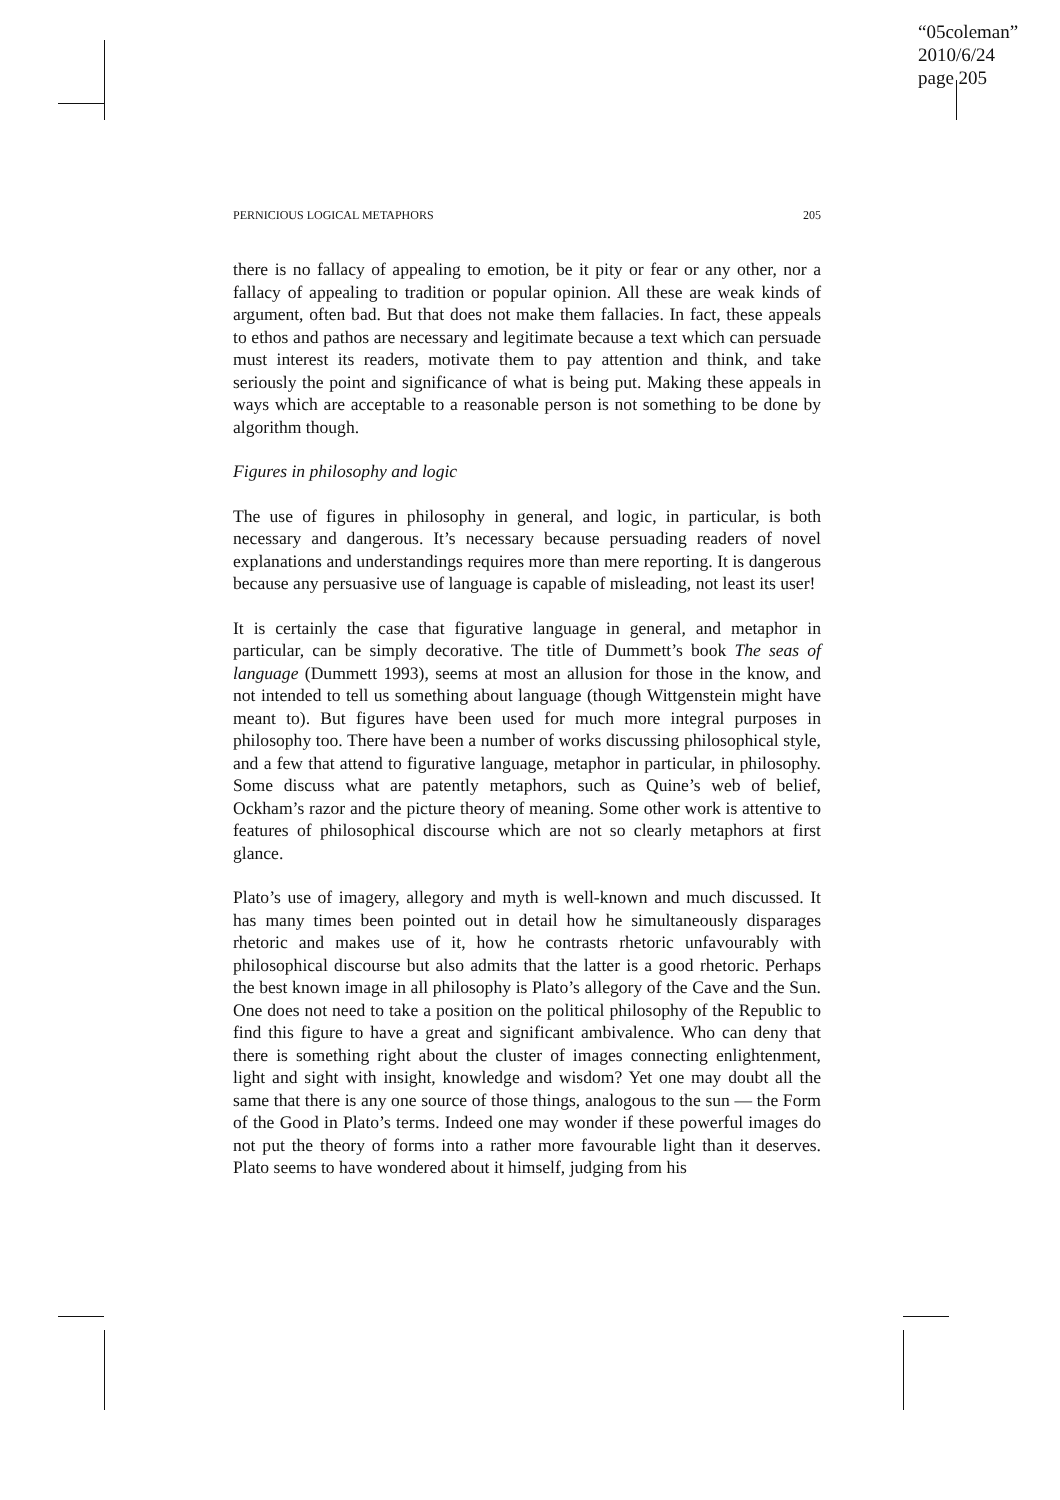“05coleman”
2010/6/24
page 205
PERNICIOUS LOGICAL METAPHORS 205
there is no fallacy of appealing to emotion, be it pity or fear or any other, nor a fallacy of appealing to tradition or popular opinion. All these are weak kinds of argument, often bad. But that does not make them fallacies. In fact, these appeals to ethos and pathos are necessary and legitimate because a text which can persuade must interest its readers, motivate them to pay attention and think, and take seriously the point and significance of what is being put. Making these appeals in ways which are acceptable to a reasonable person is not something to be done by algorithm though.
Figures in philosophy and logic
The use of figures in philosophy in general, and logic, in particular, is both necessary and dangerous. It’s necessary because persuading readers of novel explanations and understandings requires more than mere reporting. It is dangerous because any persuasive use of language is capable of misleading, not least its user!
It is certainly the case that figurative language in general, and metaphor in particular, can be simply decorative. The title of Dummett’s book The seas of language (Dummett 1993), seems at most an allusion for those in the know, and not intended to tell us something about language (though Wittgenstein might have meant to). But figures have been used for much more integral purposes in philosophy too. There have been a number of works discussing philosophical style, and a few that attend to figurative language, metaphor in particular, in philosophy. Some discuss what are patently metaphors, such as Quine’s web of belief, Ockham’s razor and the picture theory of meaning. Some other work is attentive to features of philosophical discourse which are not so clearly metaphors at first glance.
Plato’s use of imagery, allegory and myth is well-known and much discussed. It has many times been pointed out in detail how he simultaneously disparages rhetoric and makes use of it, how he contrasts rhetoric unfavourably with philosophical discourse but also admits that the latter is a good rhetoric. Perhaps the best known image in all philosophy is Plato’s allegory of the Cave and the Sun. One does not need to take a position on the political philosophy of the Republic to find this figure to have a great and significant ambivalence. Who can deny that there is something right about the cluster of images connecting enlightenment, light and sight with insight, knowledge and wisdom? Yet one may doubt all the same that there is any one source of those things, analogous to the sun — the Form of the Good in Plato’s terms. Indeed one may wonder if these powerful images do not put the theory of forms into a rather more favourable light than it deserves. Plato seems to have wondered about it himself, judging from his